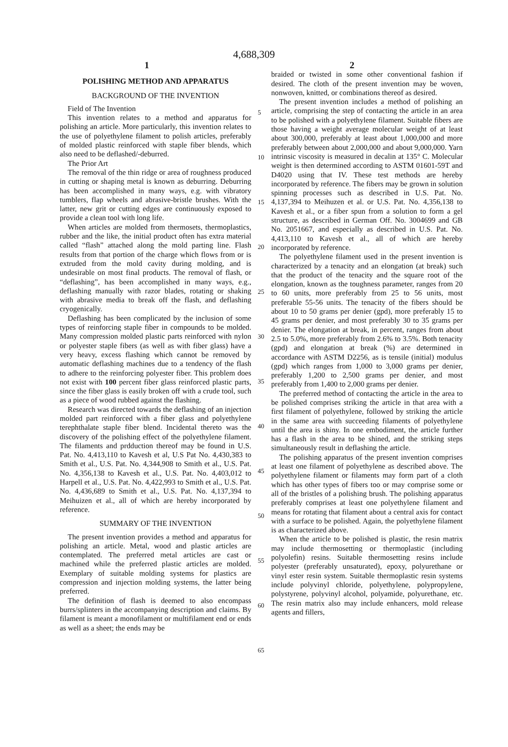4,688,309
1
POLISHING METHOD AND APPARATUS
BACKGROUND OF THE INVENTION
Field of The Invention
This invention relates to a method and apparatus for polishing an article. More particularly, this invention relates to the use of polyethylene filament to polish articles, preferably of molded plastic reinforced with staple fiber blends, which also need to be deflashed/-deburred.
The Prior Art
The removal of the thin ridge or area of roughness produced in cutting or shaping metal is known as deburring. Deburring has been accomplished in many ways, e.g. with vibratory tumblers, flap wheels and abrasive-bristle brushes. With the latter, new grit or cutting edges are continuously exposed to provide a clean tool with long life.
When articles are molded from thermosets, thermoplastics, rubber and the like, the initial product often has extra material called “flash” attached along the mold parting line. Flash results from that portion of the charge which flows from or is extruded from the mold cavity during molding, and is undesirable on most final products. The removal of flash, or “deflashing”, has been accomplished in many ways, e.g., deflashing manually with razor blades, rotating or shaking with abrasive media to break off the flash, and deflashing cryogenically.
Deflashing has been complicated by the inclusion of some types of reinforcing staple fiber in compounds to be molded. Many compression molded plastic parts reinforced with nylon or polyester staple fibers (as well as with fiber glass) have a very heavy, excess flashing which cannot be removed by automatic deflashing machines due to a tendency of the flash to adhere to the reinforcing polyester fiber. This problem does not exist with 100 percent fiber glass reinforced plastic parts, since the fiber glass is easily broken off with a crude tool, such as a piece of wood rubbed against the flashing.
Research was directed towards the deflashing of an injection molded part reinforced with a fiber glass and polyethylene terephthalate staple fiber blend. Incidental thereto was the discovery of the polishing effect of the polyethylene filament. The filaments and prdduction thereof may be found in U.S. Pat. No. 4,413,110 to Kavesh et al, U.S Pat No. 4,430,383 to Smith et al., U.S. Pat. No. 4,344,908 to Smith et al., U.S. Pat. No. 4,356,138 to Kavesh et al., U.S. Pat. No. 4,403,012 to Harpell et al., U.S. Pat. No. 4,422,993 to Smith et al., U.S. Pat. No. 4,436,689 to Smith et al., U.S. Pat. No. 4,137,394 to Meihuizen et al., all of which are hereby incorporated by reference.
SUMMARY OF THE INVENTION
The present invention provides a method and apparatus for polishing an article. Metal, wood and plastic articles are contemplated. The preferred metal articles are cast or machined while the preferred plastic articles are molded. Exemplary of suitable molding systems for plastics are compression and injection molding systems, the latter being preferred.
The definition of flash is deemed to also encompass burrs/splinters in the accompanying description and claims. By filament is meant a monofilament or multifilament end or ends as well as a sheet; the ends may be
5
10
15
20
25
30
35
40
45
50
55
60
65
2
braided or twisted in some other conventional fashion if desired. The cloth of the present invention may be woven, nonwoven, knitted, or combinations thereof as desired.
The present invention includes a method of polishing an article, comprising the step of contacting the article in an area to be polished with a polyethylene filament. Suitable fibers are those having a weight average molecular weight of at least about 300,000, preferably at least about 1,000,000 and more preferably between about 2,000,000 and about 9,000,000. Yarn intrinsic viscosity is measured in decalin at 135° C. Molecular weight is then determined according to ASTM 01601-59T and D4020 using that IV. These test methods are hereby incorporated by reference. The fibers may be grown in solution spinning processes such as described in U.S. Pat. No. 4,137,394 to Meihuzen et al. or U.S. Pat. No. 4,356,138 to Kavesh et al., or a fiber spun from a solution to form a gel structure, as described in German Off. No. 3004699 and GB No. 2051667, and especially as described in U.S. Pat. No. 4,413,110 to Kavesh et al., all of which are hereby incorporated by reference.
The polyethylene filament used in the present invention is characterized by a tenacity and an elongation (at break) such that the product of the tenacity and the square root of the elongation, known as the toughness parameter, ranges from 20 to 60 units, more preferably from 25 to 56 units, most preferable 55-56 units. The tenacity of the fibers should be about 10 to 50 grams per denier (gpd), more preferably 15 to 45 grams per denier, and most preferably 30 to 35 grams per denier. The elongation at break, in percent, ranges from about 2.5 to 5.0%, more preferably from 2.6% to 3.5%. Both tenacity (gpd) and elongation at break (%) are determined in accordance with ASTM D2256, as is tensile (initial) modulus (gpd) which ranges from 1,000 to 3,000 grams per denier, preferably 1,200 to 2,500 grams per denier, and most preferably from 1,400 to 2,000 grams per denier.
The preferred method of contacting the article in the area to be polished comprises striking the article in that area with a first filament of polyethylene, followed by striking the article in the same area with succeeding filaments of polyethylene until the area is shiny. In one embodiment, the article further has a flash in the area to be shined, and the striking steps simultaneously result in deflashing the article.
The polishing apparatus of the present invention comprises at least one filament of polyethylene as described above. The polyethylene filament or filaments may form part of a cloth which has other types of fibers too or may comprise some or all of the bristles of a polishing brush. The polishing apparatus preferably comprises at least one polyethylene filament and means for rotating that filament about a central axis for contact with a surface to be polished. Again, the polyethylene filament is as characterized above.
When the article to be polished is plastic, the resin matrix may include thermosetting or thermoplastic (including polyolefin) resins. Suitable thermosetting resins include polyester (preferably unsaturated), epoxy, polyurethane or vinyl ester resin system. Suitable thermoplastic resin systems include polyvinyl chloride, polyethylene, polypropylene, polystyrene, polyvinyl alcohol, polyamide, polyurethane, etc. The resin matrix also may include enhancers, mold release agents and fillers,